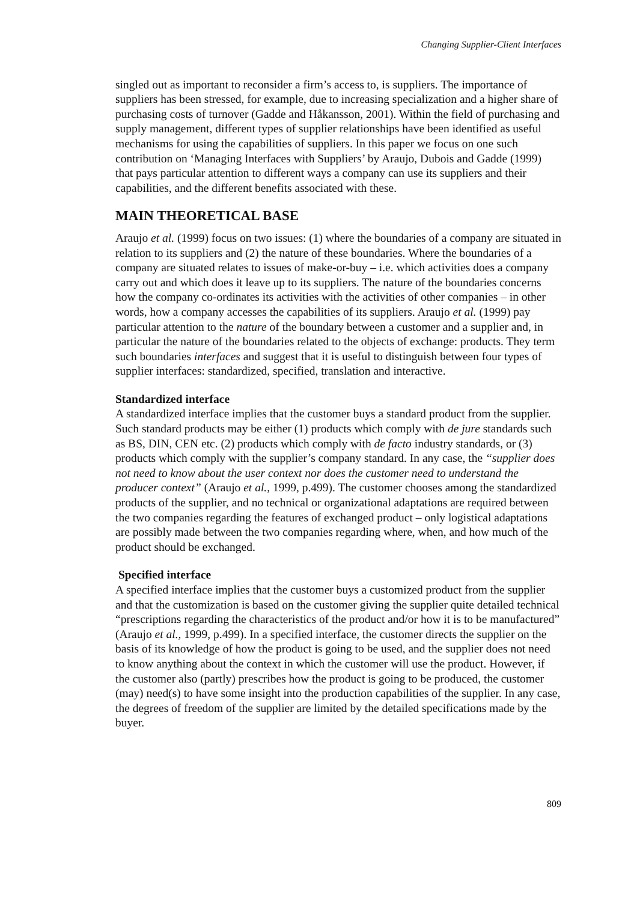Changing Supplier-Client Interfaces
singled out as important to reconsider a firm’s access to, is suppliers. The importance of suppliers has been stressed, for example, due to increasing specialization and a higher share of purchasing costs of turnover (Gadde and Håkansson, 2001). Within the field of purchasing and supply management, different types of supplier relationships have been identified as useful mechanisms for using the capabilities of suppliers. In this paper we focus on one such contribution on ‘Managing Interfaces with Suppliers’ by Araujo, Dubois and Gadde (1999) that pays particular attention to different ways a company can use its suppliers and their capabilities, and the different benefits associated with these.
MAIN THEORETICAL BASE
Araujo et al. (1999) focus on two issues: (1) where the boundaries of a company are situated in relation to its suppliers and (2) the nature of these boundaries. Where the boundaries of a company are situated relates to issues of make-or-buy – i.e. which activities does a company carry out and which does it leave up to its suppliers. The nature of the boundaries concerns how the company co-ordinates its activities with the activities of other companies – in other words, how a company accesses the capabilities of its suppliers. Araujo et al. (1999) pay particular attention to the nature of the boundary between a customer and a supplier and, in particular the nature of the boundaries related to the objects of exchange: products. They term such boundaries interfaces and suggest that it is useful to distinguish between four types of supplier interfaces: standardized, specified, translation and interactive.
Standardized interface
A standardized interface implies that the customer buys a standard product from the supplier. Such standard products may be either (1) products which comply with de jure standards such as BS, DIN, CEN etc. (2) products which comply with de facto industry standards, or (3) products which comply with the supplier’s company standard. In any case, the “supplier does not need to know about the user context nor does the customer need to understand the producer context” (Araujo et al., 1999, p.499). The customer chooses among the standardized products of the supplier, and no technical or organizational adaptations are required between the two companies regarding the features of exchanged product – only logistical adaptations are possibly made between the two companies regarding where, when, and how much of the product should be exchanged.
Specified interface
A specified interface implies that the customer buys a customized product from the supplier and that the customization is based on the customer giving the supplier quite detailed technical “prescriptions regarding the characteristics of the product and/or how it is to be manufactured” (Araujo et al., 1999, p.499). In a specified interface, the customer directs the supplier on the basis of its knowledge of how the product is going to be used, and the supplier does not need to know anything about the context in which the customer will use the product. However, if the customer also (partly) prescribes how the product is going to be produced, the customer (may) need(s) to have some insight into the production capabilities of the supplier. In any case, the degrees of freedom of the supplier are limited by the detailed specifications made by the buyer.
809